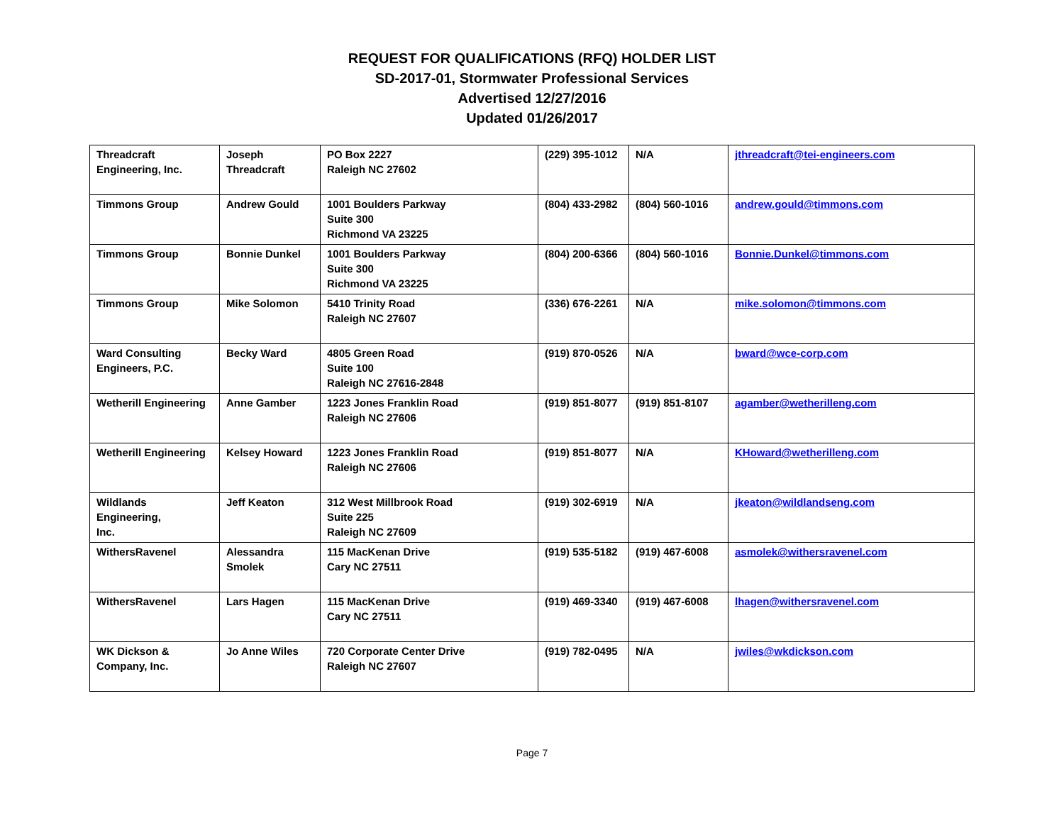REQUEST FOR QUALIFICATIONS (RFQ) HOLDER LIST
SD-2017-01, Stormwater Professional Services
Advertised 12/27/2016
Updated 01/26/2017
| Threadcraft Engineering, Inc. | Joseph Threadcraft | PO Box 2227 Raleigh NC 27602 | (229) 395-1012 | N/A | jthreadcraft@tei-engineers.com |
| Timmons Group | Andrew Gould | 1001 Boulders Parkway Suite 300 Richmond VA 23225 | (804) 433-2982 | (804) 560-1016 | andrew.gould@timmons.com |
| Timmons Group | Bonnie Dunkel | 1001 Boulders Parkway Suite 300 Richmond VA 23225 | (804) 200-6366 | (804) 560-1016 | Bonnie.Dunkel@timmons.com |
| Timmons Group | Mike Solomon | 5410 Trinity Road Raleigh NC 27607 | (336) 676-2261 | N/A | mike.solomon@timmons.com |
| Ward Consulting Engineers, P.C. | Becky Ward | 4805 Green Road Suite 100 Raleigh NC 27616-2848 | (919) 870-0526 | N/A | bward@wce-corp.com |
| Wetherill Engineering | Anne Gamber | 1223 Jones Franklin Road Raleigh NC 27606 | (919) 851-8077 | (919) 851-8107 | agamber@wetherilleng.com |
| Wetherill Engineering | Kelsey Howard | 1223 Jones Franklin Road Raleigh NC 27606 | (919) 851-8077 | N/A | KHoward@wetherilleng.com |
| Wildlands Engineering, Inc. | Jeff Keaton | 312 West Millbrook Road Suite 225 Raleigh NC 27609 | (919) 302-6919 | N/A | jkeaton@wildlandseng.com |
| WithersRavenel | Alessandra Smolek | 115 MacKenan Drive Cary NC 27511 | (919) 535-5182 | (919) 467-6008 | asmolek@withersravenel.com |
| WithersRavenel | Lars Hagen | 115 MacKenan Drive Cary NC 27511 | (919) 469-3340 | (919) 467-6008 | lhagen@withersravenel.com |
| WK Dickson & Company, Inc. | Jo Anne Wiles | 720 Corporate Center Drive Raleigh NC 27607 | (919) 782-0495 | N/A | jwiles@wkdickson.com |
Page 7